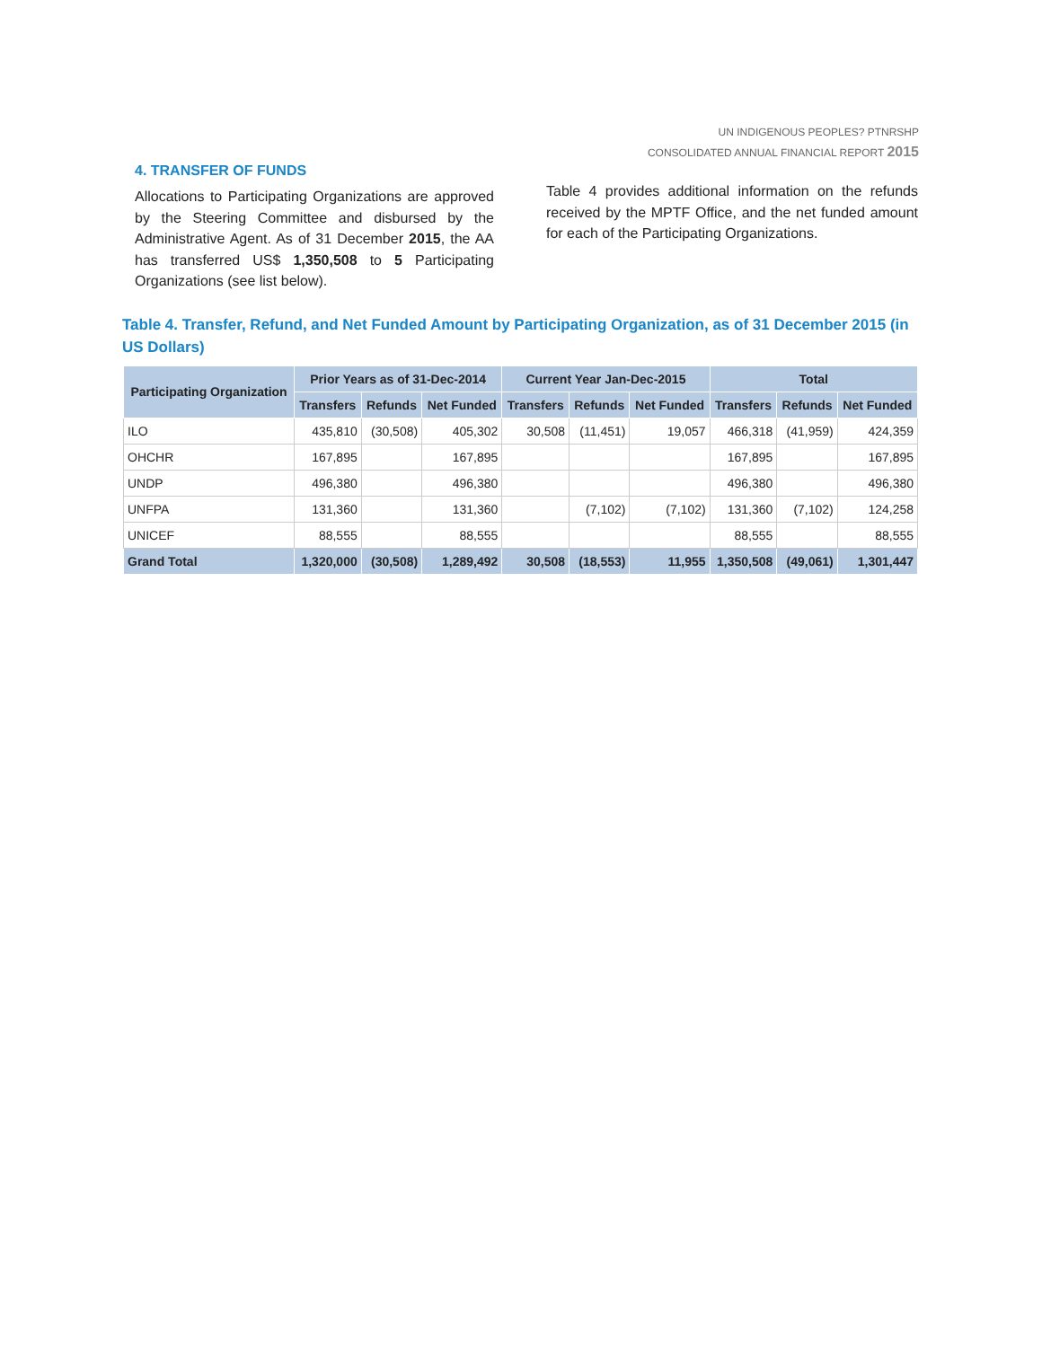UN INDIGENOUS PEOPLES? PTNRSHP
CONSOLIDATED ANNUAL FINANCIAL REPORT 2015
4. TRANSFER OF FUNDS
Allocations to Participating Organizations are approved by the Steering Committee and disbursed by the Administrative Agent. As of 31 December 2015, the AA has transferred US$ 1,350,508 to 5 Participating Organizations (see list below).
Table 4 provides additional information on the refunds received by the MPTF Office, and the net funded amount for each of the Participating Organizations.
Table 4. Transfer, Refund, and Net Funded Amount by Participating Organization, as of 31 December 2015 (in US Dollars)
| Participating Organization | Prior Years as of 31-Dec-2014 | | | Current Year Jan-Dec-2015 | | | Total | | |
| --- | --- | --- | --- | --- | --- | --- | --- | --- | --- |
| | Transfers | Refunds | Net Funded | Transfers | Refunds | Net Funded | Transfers | Refunds | Net Funded |
| ILO | 435,810 | (30,508) | 405,302 | 30,508 | (11,451) | 19,057 | 466,318 | (41,959) | 424,359 |
| OHCHR | 167,895 | | 167,895 | | | | 167,895 | | 167,895 |
| UNDP | 496,380 | | 496,380 | | | | 496,380 | | 496,380 |
| UNFPA | 131,360 | | 131,360 | | (7,102) | (7,102) | 131,360 | (7,102) | 124,258 |
| UNICEF | 88,555 | | 88,555 | | | | 88,555 | | 88,555 |
| Grand Total | 1,320,000 | (30,508) | 1,289,492 | 30,508 | (18,553) | 11,955 | 1,350,508 | (49,061) | 1,301,447 |